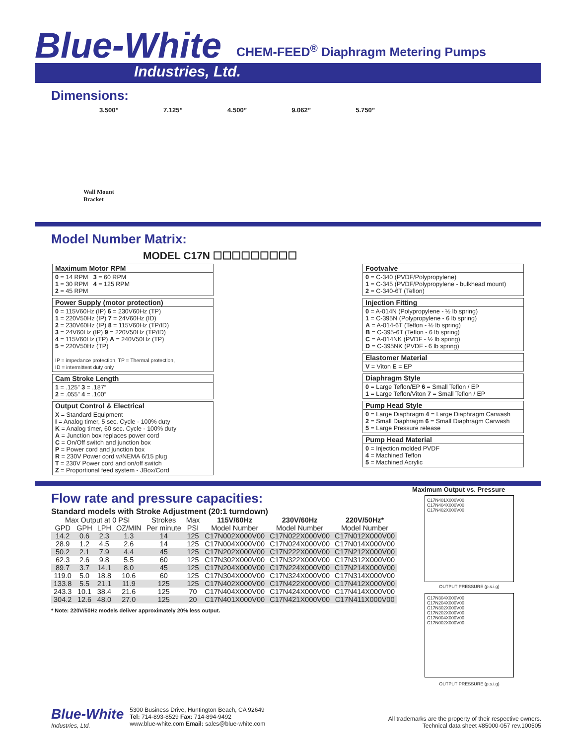Blue-White
CHEM-FEED<sup>®</sup> Diaphragm Metering Pumps
Industries, Ltd.
Dimensions:
3.500” 7.125” 4.500” 9.062” 5.750”
Wall Mount
Bracket
Model Number Matrix:
MODEL C17N ☐☐☐☐☐☐☐☐☐
Maximum Motor RPM
0 = 14 RPM 3 = 60 RPM
1 = 30 RPM 4 = 125 RPM
2 = 45 RPM
Power Supply (motor protection)
0 = 115V60Hz (IP) 6 = 230V60Hz (TP)
1 = 220V50Hz (IP) 7 = 24V60Hz (ID)
2 = 230V60Hz (IP) 8 = 115V60Hz (TP/ID)
3 = 24V60Hz (IP) 9 = 220V50Hz (TP/ID)
4 = 115V60Hz (TP) A = 240V50Hz (TP)
5 = 220V50Hz (TP)
IP = impedance protection, TP = Thermal protection,
ID = intermittent duty only
Cam Stroke Length
1 = .125” 3 = .187”
2 = .055” 4 = .100”
Output Control & Electrical
X = Standard Equipment
I = Analog timer, 5 sec. Cycle - 100% duty
K = Analog timer, 60 sec. Cycle - 100% duty
A = Junction box replaces power cord
C = On/Off switch and junction box
P = Power cord and junction box
R = 230V Power cord w/NEMA 6/15 plug
T = 230V Power cord and on/off switch
Z = Proportional feed system - JBox/Cord
Footvalve
0 = C-340 (PVDF/Polypropylene)
1 = C-345 (PVDF/Polypropylene - bulkhead mount)
2 = C-340-6T (Teflon)
Injection Fitting
0 = A-014N (Polypropylene - ½ lb spring)
1 = C-395N (Polypropylene - 6 lb spring)
A = A-014-6T (Teflon - ½ lb spring)
B = C-395-6T (Teflon - 6 lb spring)
C = A-014NK (PVDF - ½ lb spring)
D = C-395NK (PVDF - 6 lb spring)
Elastomer Material
V = Viton E = EP
Diaphragm Style
0 = Large Teflon/EP 6 = Small Teflon / EP
1 = Large Teflon/Viton 7 = Small Teflon / EP
Pump Head Style
0 = Large Diaphragm 4 = Large Diaphragm Carwash
2 = Small Diaphragm 6 = Small Diaphragm Carwash
5 = Large Pressure release
Pump Head Material
0 = Injection molded PVDF
4 = Machined Teflon
5 = Machined Acrylic
Flow rate and pressure capacities:
Standard models with Stroke Adjustment (20:1 turndown)
| Max Output at 0 PSI | | | | Strokes | Max | 115V/60Hz | 230V/60Hz | 220V/50Hz* |
| --- | --- | --- | --- | --- | --- | --- | --- | --- |
| GPD | GPH | LPH | OZ/MIN | Per minute | PSI | Model Number | Model Number | Model Number |
| 14.2 | 0.6 | 2.3 | 1.3 | 14 | 125 | C17N002X000V00 | C17N022X000V00 | C17N012X000V00 |
| 28.9 | 1.2 | 4.5 | 2.6 | 14 | 125 | C17N004X000V00 | C17N024X000V00 | C17N014X000V00 |
| 50.2 | 2.1 | 7.9 | 4.4 | 45 | 125 | C17N202X000V00 | C17N222X000V00 | C17N212X000V00 |
| 62.3 | 2.6 | 9.8 | 5.5 | 60 | 125 | C17N302X000V00 | C17N322X000V00 | C17N312X000V00 |
| 89.7 | 3.7 | 14.1 | 8.0 | 45 | 125 | C17N204X000V00 | C17N224X000V00 | C17N214X000V00 |
| 119.0 | 5.0 | 18.8 | 10.6 | 60 | 125 | C17N304X000V00 | C17N324X000V00 | C17N314X000V00 |
| 133.8 | 5.5 | 21.1 | 11.9 | 125 | 125 | C17N402X000V00 | C17N422X000V00 | C17N412X000V00 |
| 243.3 | 10.1 | 38.4 | 21.6 | 125 | 70 | C17N404X000V00 | C17N424X000V00 | C17N414X000V00 |
| 304.2 | 12.6 | 48.0 | 27.0 | 125 | 20 | C17N401X000V00 | C17N421X000V00 | C17N411X000V00 |
* Note: 220V/50Hz models deliver approximately 20% less output.
Maximum Output vs. Pressure
C17N401X000V00
C17N404X000V00
C17N402X000V00
OUTPUT PRESSURE (p.s.i.g)
C17N304X000V00
C17N204X000V00
C17N302X000V00
C17N202X000V00
C17N004X000V00
C17N002X000V00
OUTPUT PRESSURE (p.s.i.g)
Blue-White
Industries, Ltd.
5300 Business Drive, Huntington Beach, CA 92649
Tel: 714-893-8529 Fax: 714-894-9492
www.blue-white.com Email: sales@blue-white.com
All trademarks are the property of their respective owners.
Technical data sheet #85000-057 rev.100505